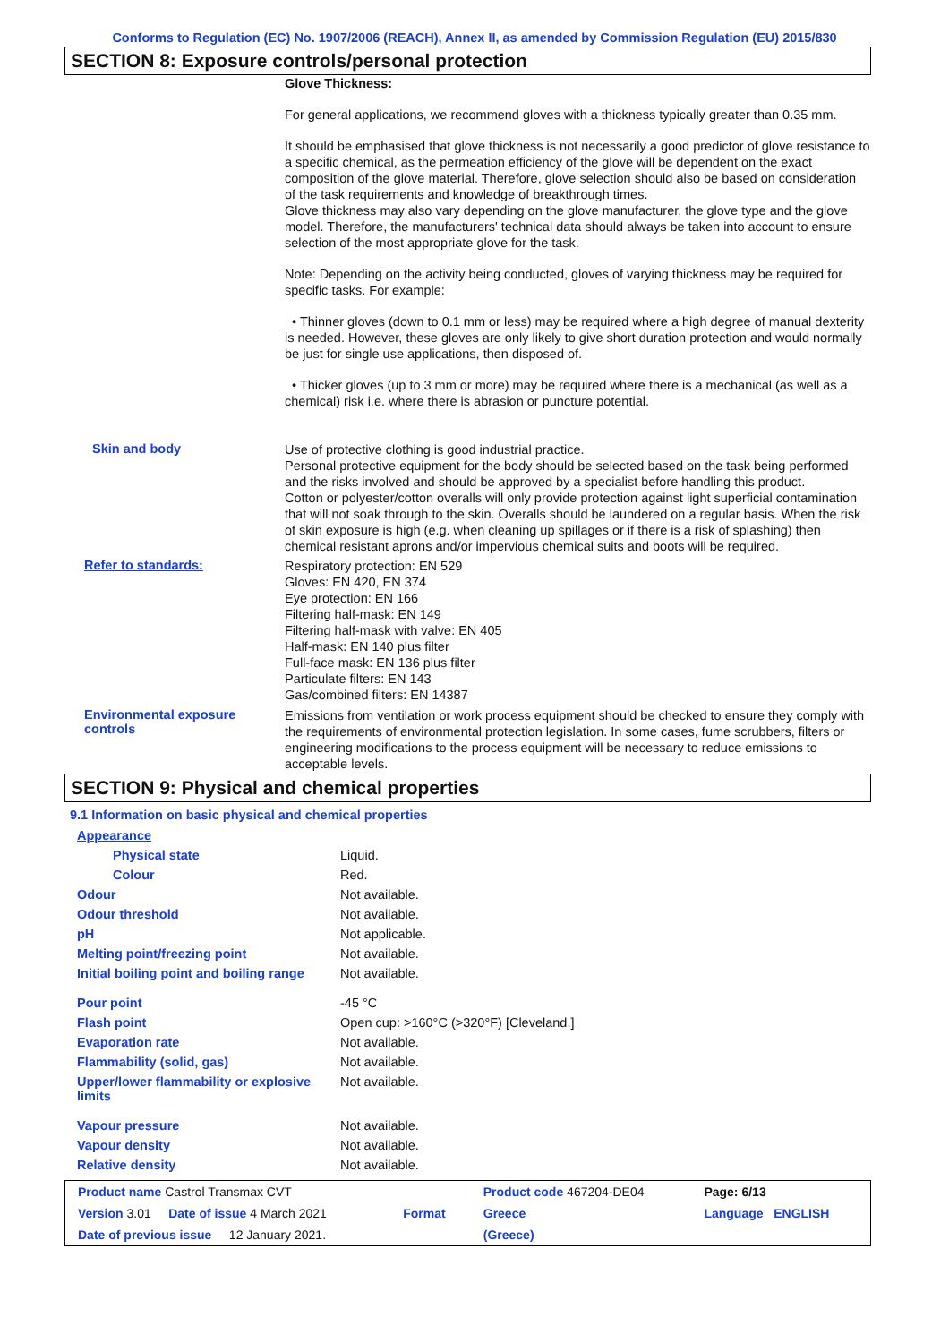Conforms to Regulation (EC) No. 1907/2006 (REACH), Annex II, as amended by Commission Regulation (EU) 2015/830
SECTION 8: Exposure controls/personal protection
Glove Thickness:
For general applications, we recommend gloves with a thickness typically greater than 0.35 mm.
It should be emphasised that glove thickness is not necessarily a good predictor of glove resistance to a specific chemical, as the permeation efficiency of the glove will be dependent on the exact composition of the glove material. Therefore, glove selection should also be based on consideration of the task requirements and knowledge of breakthrough times.
Glove thickness may also vary depending on the glove manufacturer, the glove type and the glove model. Therefore, the manufacturers' technical data should always be taken into account to ensure selection of the most appropriate glove for the task.
Note: Depending on the activity being conducted, gloves of varying thickness may be required for specific tasks. For example:
• Thinner gloves (down to 0.1 mm or less) may be required where a high degree of manual dexterity is needed. However, these gloves are only likely to give short duration protection and would normally be just for single use applications, then disposed of.
• Thicker gloves (up to 3 mm or more) may be required where there is a mechanical (as well as a chemical) risk i.e. where there is abrasion or puncture potential.
Skin and body
Use of protective clothing is good industrial practice.
Personal protective equipment for the body should be selected based on the task being performed and the risks involved and should be approved by a specialist before handling this product.
Cotton or polyester/cotton overalls will only provide protection against light superficial contamination that will not soak through to the skin. Overalls should be laundered on a regular basis. When the risk of skin exposure is high (e.g. when cleaning up spillages or if there is a risk of splashing) then chemical resistant aprons and/or impervious chemical suits and boots will be required.
Refer to standards:
Respiratory protection: EN 529
Gloves: EN 420, EN 374
Eye protection: EN 166
Filtering half-mask: EN 149
Filtering half-mask with valve: EN 405
Half-mask: EN 140 plus filter
Full-face mask: EN 136 plus filter
Particulate filters: EN 143
Gas/combined filters: EN 14387
Environmental exposure controls
Emissions from ventilation or work process equipment should be checked to ensure they comply with the requirements of environmental protection legislation. In some cases, fume scrubbers, filters or engineering modifications to the process equipment will be necessary to reduce emissions to acceptable levels.
SECTION 9: Physical and chemical properties
9.1 Information on basic physical and chemical properties
| Appearance | |
| Physical state | Liquid. |
| Colour | Red. |
| Odour | Not available. |
| Odour threshold | Not available. |
| pH | Not applicable. |
| Melting point/freezing point | Not available. |
| Initial boiling point and boiling range | Not available. |
| Pour point | -45 °C |
| Flash point | Open cup: >160°C (>320°F) [Cleveland.] |
| Evaporation rate | Not available. |
| Flammability (solid, gas) | Not available. |
| Upper/lower flammability or explosive limits | Not available. |
| Vapour pressure | Not available. |
| Vapour density | Not available. |
| Relative density | Not available. |
| Product name Castrol Transmax CVT | | Product code 467204-DE04 | Page: 6/13 |
| Version 3.01 Date of issue 4 March 2021 | Format | Greece | Language ENGLISH |
| Date of previous issue 12 January 2021. | | (Greece) | |